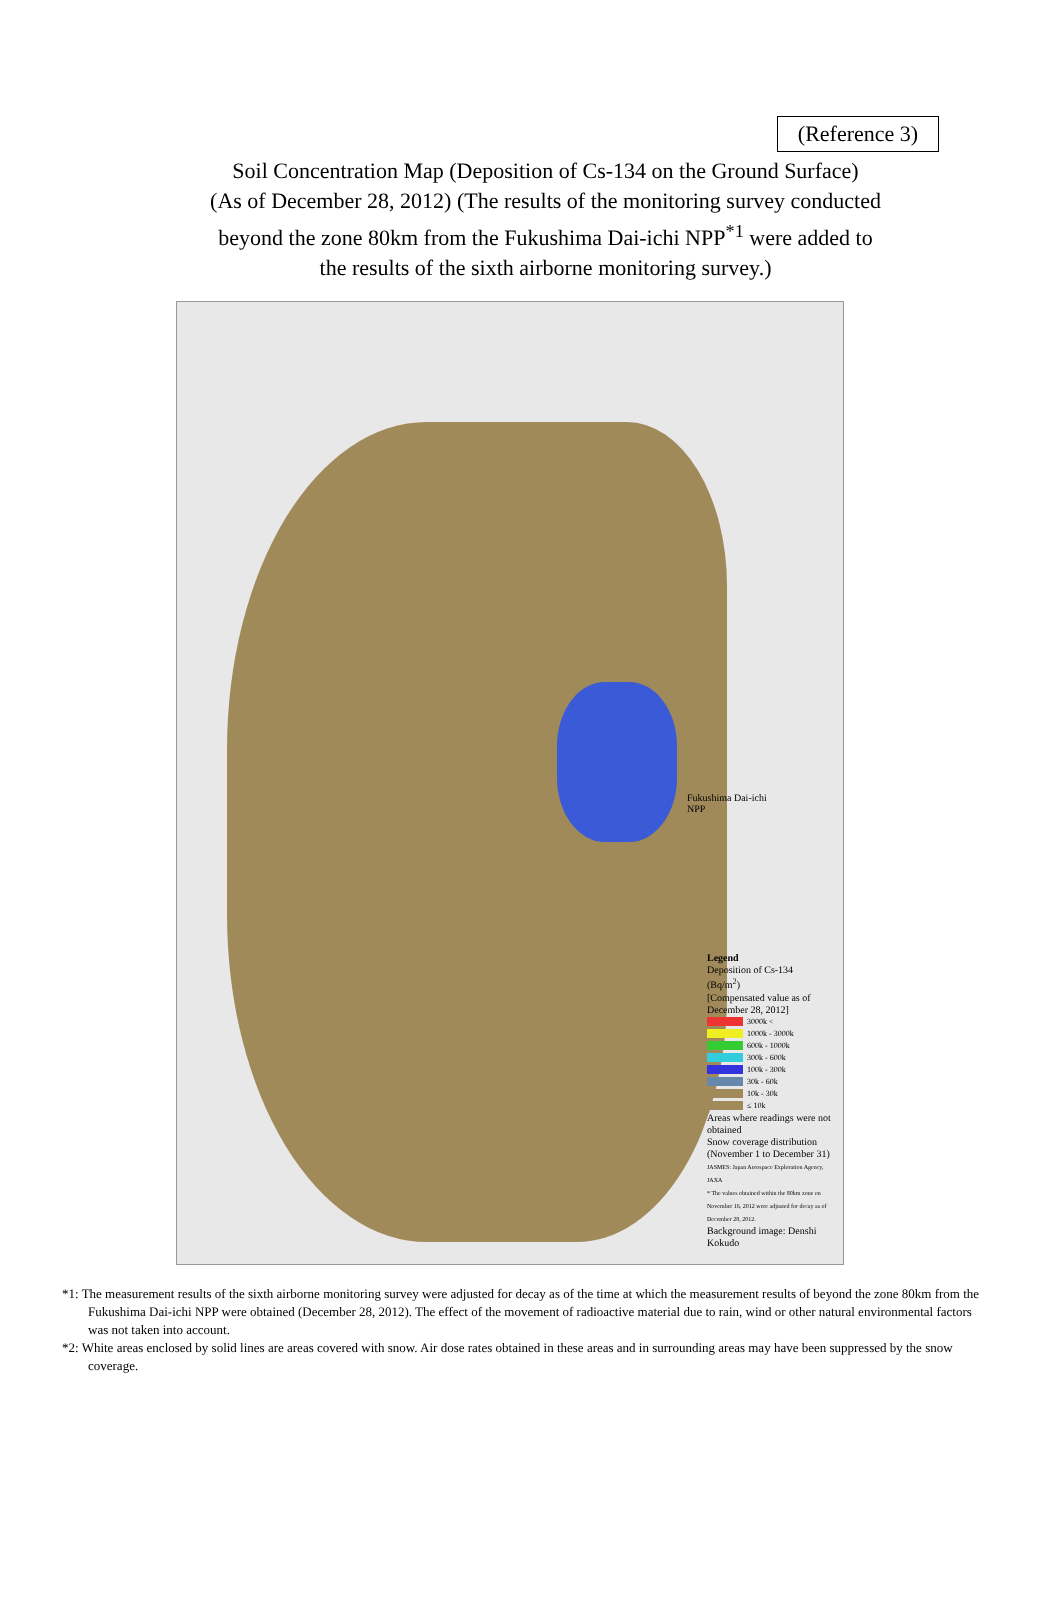(Reference 3)
Soil Concentration Map (Deposition of Cs-134 on the Ground Surface)
(As of December 28, 2012) (The results of the monitoring survey conducted
beyond the zone 80km from the Fukushima Dai-ichi NPP<sup>*1</sup> were added to
the results of the sixth airborne monitoring survey.)
Fukushima Dai-ichi
NPP
Legend
Deposition of Cs-134
(Bq/m<sup>2</sup>)
[Compensated value as of December 28, 2012]
3000k <
1000k - 3000k
600k - 1000k
300k - 600k
100k - 300k
30k - 60k
10k - 30k
≤ 10k
Areas where readings were not obtained
Snow coverage distribution (November 1 to December 31)
JASMES: Japan Aerospace Exploration Agency, JAXA
* The values obtained within the 80km zone on November 16, 2012 were adjusted for decay as of December 28, 2012.
Background image: Denshi Kokudo
*1: The measurement results of the sixth airborne monitoring survey were adjusted for decay as of the time at which the measurement results of beyond the zone 80km from the Fukushima Dai-ichi NPP were obtained (December 28, 2012). The effect of the movement of radioactive material due to rain, wind or other natural environmental factors was not taken into account.
*2: White areas enclosed by solid lines are areas covered with snow. Air dose rates obtained in these areas and in surrounding areas may have been suppressed by the snow coverage.